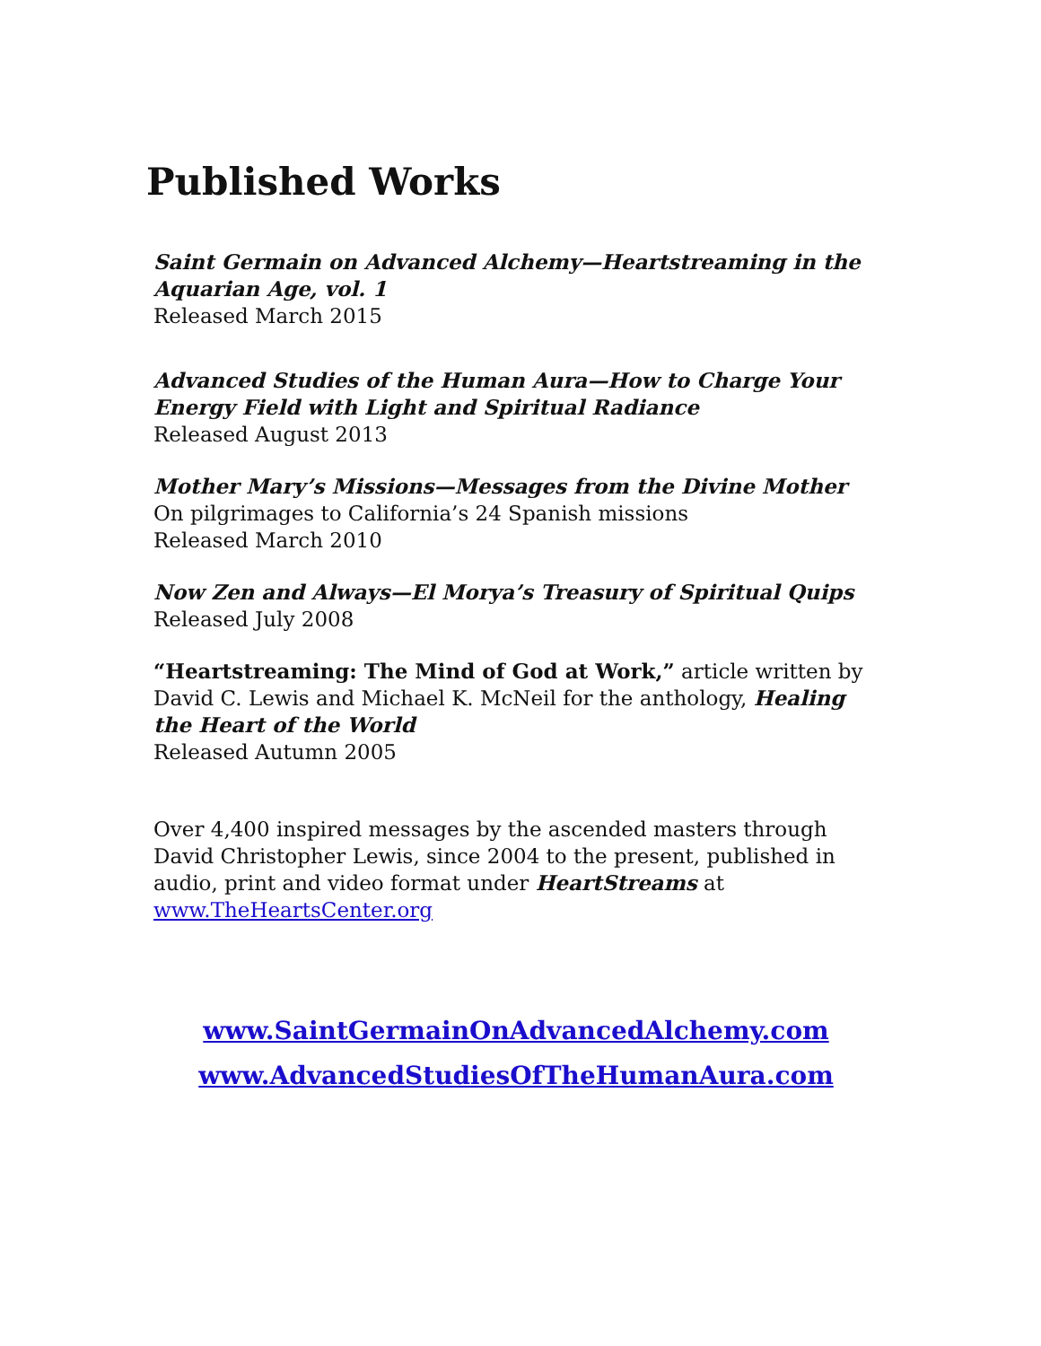Published Works
Saint Germain on Advanced Alchemy—Heartstreaming in the Aquarian Age, vol. 1
Released March 2015
Advanced Studies of the Human Aura—How to Charge Your Energy Field with Light and Spiritual Radiance
Released August 2013
Mother Mary’s Missions—Messages from the Divine Mother
On pilgrimages to California’s 24 Spanish missions
Released March 2010
Now Zen and Always—El Morya’s Treasury of Spiritual Quips
Released July 2008
“Heartstreaming: The Mind of God at Work,” article written by David C. Lewis and Michael K. McNeil for the anthology, Healing the Heart of the World
Released Autumn 2005
Over 4,400 inspired messages by the ascended masters through David Christopher Lewis, since 2004 to the present, published in audio, print and video format under HeartStreams at www.TheHeartsCenter.org
www.SaintGermainOnAdvancedAlchemy.com
www.AdvancedStudiesOfTheHumanAura.com